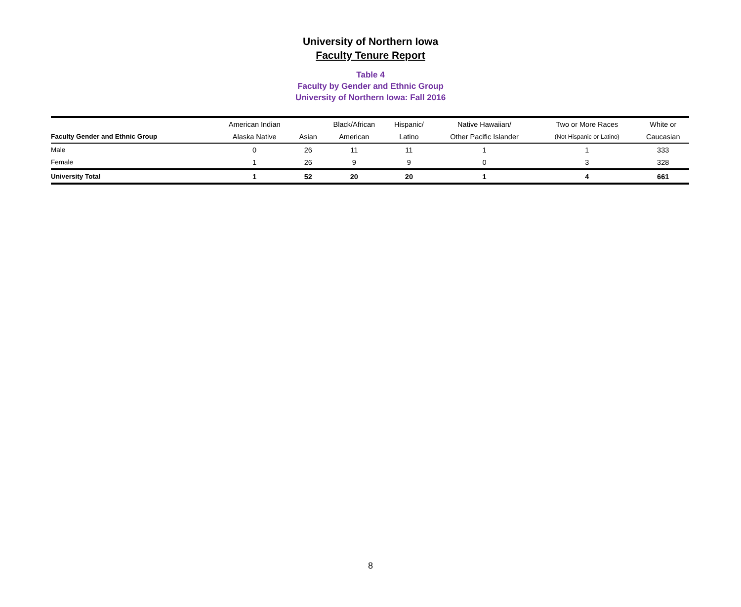University of Northern Iowa
Faculty Tenure Report
Table 4
Faculty by Gender and Ethnic Group
University of Northern Iowa: Fall 2016
| | American Indian | | Black/African | Hispanic/ | Native Hawaiian/ | Two or More Races | White or |
| --- | --- | --- | --- | --- | --- | --- | --- |
| Faculty Gender and Ethnic Group | Alaska Native | Asian | American | Latino | Other Pacific Islander | (Not Hispanic or Latino) | Caucasian |
| Male | 0 | 26 | 11 | 11 | 1 | 1 | 333 |
| Female | 1 | 26 | 9 | 9 | 0 | 3 | 328 |
| University Total | 1 | 52 | 20 | 20 | 1 | 4 | 661 |
8